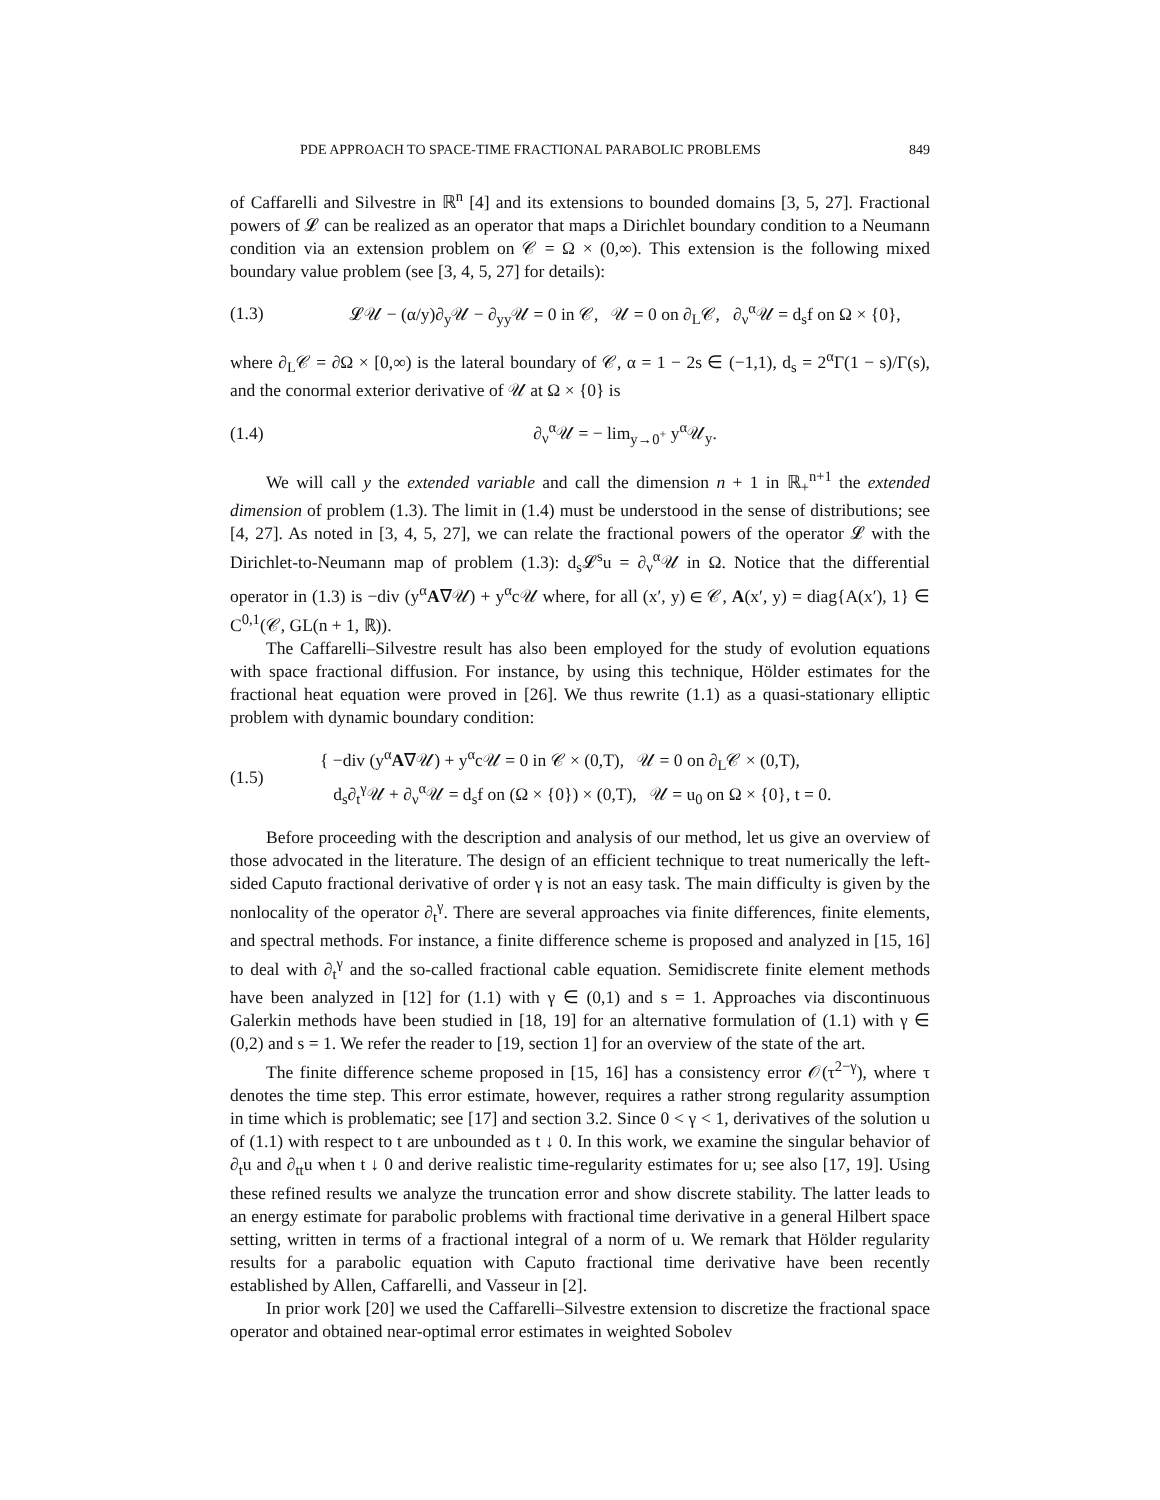PDE APPROACH TO SPACE-TIME FRACTIONAL PARABOLIC PROBLEMS 849
of Caffarelli and Silvestre in ℝ<sup>n</sup> [4] and its extensions to bounded domains [3, 5, 27]. Fractional powers of 𝓛 can be realized as an operator that maps a Dirichlet boundary condition to a Neumann condition via an extension problem on 𝒞 = Ω × (0,∞). This extension is the following mixed boundary value problem (see [3, 4, 5, 27] for details):
(1.3) 𝓛𝒰 − (α/y)∂<sub>y</sub>𝒰 − ∂<sub>yy</sub>𝒰 = 0 in 𝒞, 𝒰 = 0 on ∂<sub>L</sub>𝒞, ∂<sub>ν</sub><sup>α</sup>𝒰 = d<sub>s</sub>f on Ω × {0},
where ∂<sub>L</sub>𝒞 = ∂Ω × [0,∞) is the lateral boundary of 𝒞, α = 1 − 2s ∈ (−1,1), d<sub>s</sub> = 2<sup>α</sup>Γ(1 − s)/Γ(s), and the conormal exterior derivative of 𝒰 at Ω × {0} is
(1.4) ∂<sub>ν</sub><sup>α</sup>𝒰 = − lim<sub>y→0<sup>+</sup></sub> y<sup>α</sup>𝒰<sub>y</sub>.
We will call y the extended variable and call the dimension n + 1 in ℝ<sub>+</sub><sup>n+1</sup> the extended dimension of problem (1.3). The limit in (1.4) must be understood in the sense of distributions; see [4, 27]. As noted in [3, 4, 5, 27], we can relate the fractional powers of the operator 𝓛 with the Dirichlet-to-Neumann map of problem (1.3): d<sub>s</sub>𝓛<sup>s</sup>u = ∂<sub>ν</sub><sup>α</sup>𝒰 in Ω. Notice that the differential operator in (1.3) is −div (y<sup>α</sup>A∇𝒰) + y<sup>α</sup>c𝒰 where, for all (x′, y) ∈ 𝒞, A(x′, y) = diag{A(x′), 1} ∈ C<sup>0,1</sup>(𝒞, GL(n + 1, ℝ)).
The Caffarelli–Silvestre result has also been employed for the study of evolution equations with space fractional diffusion. For instance, by using this technique, Hölder estimates for the fractional heat equation were proved in [26]. We thus rewrite (1.1) as a quasi-stationary elliptic problem with dynamic boundary condition:
(1.5) { −div (y<sup>α</sup>A∇𝒰) + y<sup>α</sup>c𝒰 = 0 in 𝒞 × (0,T), 𝒰 = 0 on ∂<sub>L</sub>𝒞 × (0,T),
d<sub>s</sub>∂<sub>t</sub><sup>γ</sup>𝒰 + ∂<sub>ν</sub><sup>α</sup>𝒰 = d<sub>s</sub>f on (Ω × {0}) × (0,T), 𝒰 = u<sub>0</sub> on Ω × {0}, t = 0.
Before proceeding with the description and analysis of our method, let us give an overview of those advocated in the literature. The design of an efficient technique to treat numerically the left-sided Caputo fractional derivative of order γ is not an easy task. The main difficulty is given by the nonlocality of the operator ∂<sub>t</sub><sup>γ</sup>. There are several approaches via finite differences, finite elements, and spectral methods. For instance, a finite difference scheme is proposed and analyzed in [15, 16] to deal with ∂<sub>t</sub><sup>γ</sup> and the so-called fractional cable equation. Semidiscrete finite element methods have been analyzed in [12] for (1.1) with γ ∈ (0,1) and s = 1. Approaches via discontinuous Galerkin methods have been studied in [18, 19] for an alternative formulation of (1.1) with γ ∈ (0,2) and s = 1. We refer the reader to [19, section 1] for an overview of the state of the art.
The finite difference scheme proposed in [15, 16] has a consistency error 𝒪(τ<sup>2−γ</sup>), where τ denotes the time step. This error estimate, however, requires a rather strong regularity assumption in time which is problematic; see [17] and section 3.2. Since 0 < γ < 1, derivatives of the solution u of (1.1) with respect to t are unbounded as t ↓ 0. In this work, we examine the singular behavior of ∂<sub>t</sub>u and ∂<sub>tt</sub>u when t ↓ 0 and derive realistic time-regularity estimates for u; see also [17, 19]. Using these refined results we analyze the truncation error and show discrete stability. The latter leads to an energy estimate for parabolic problems with fractional time derivative in a general Hilbert space setting, written in terms of a fractional integral of a norm of u. We remark that Hölder regularity results for a parabolic equation with Caputo fractional time derivative have been recently established by Allen, Caffarelli, and Vasseur in [2].
In prior work [20] we used the Caffarelli–Silvestre extension to discretize the fractional space operator and obtained near-optimal error estimates in weighted Sobolev